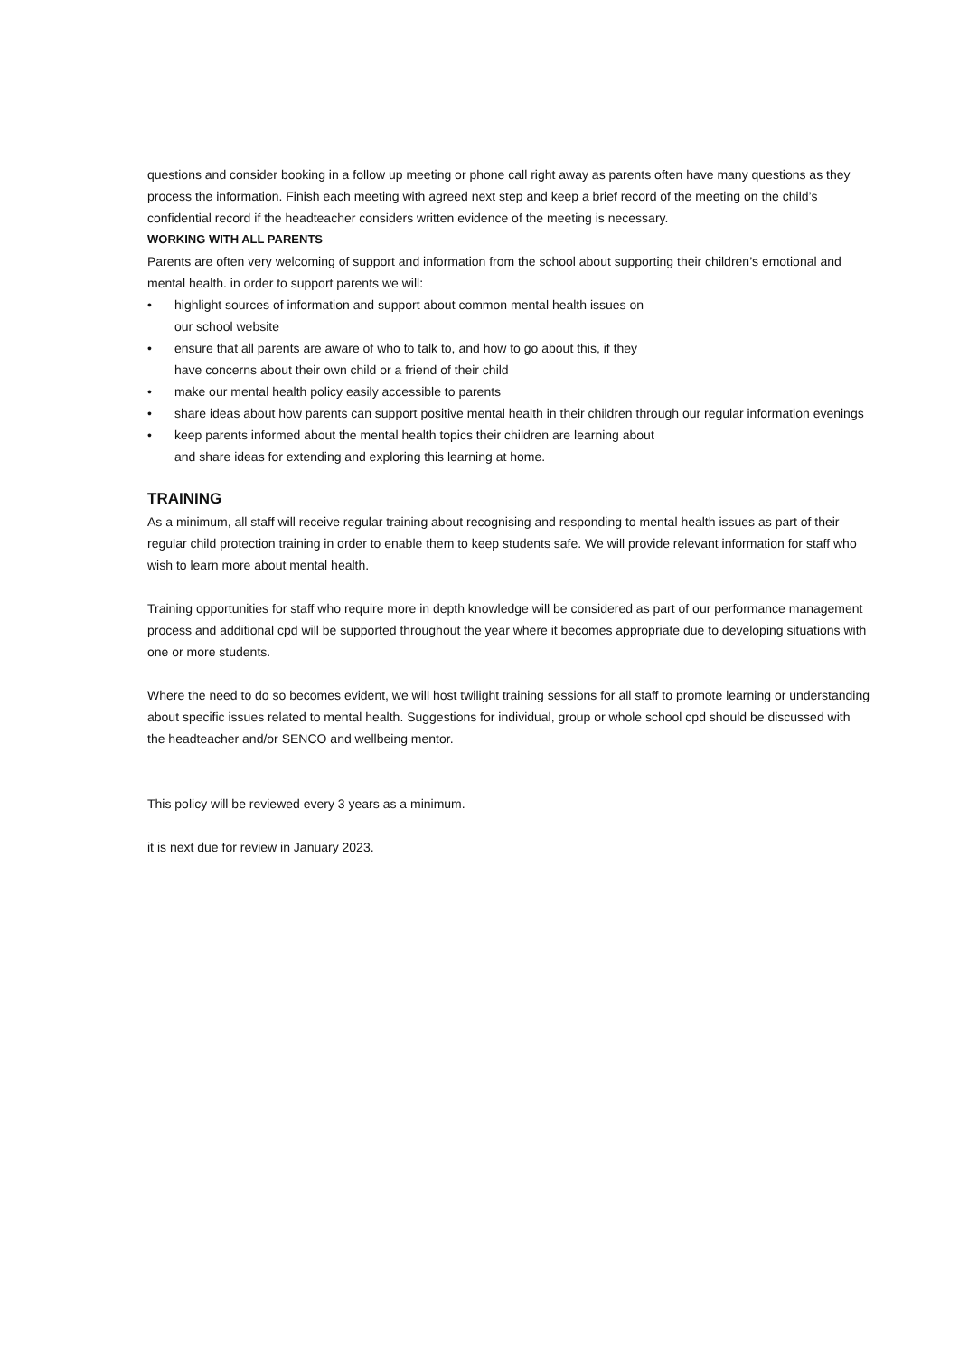questions and consider booking in a follow up meeting or phone call right away as parents often have many questions as they process the information. Finish each meeting with agreed next step and keep a brief record of the meeting on the child’s confidential record if the headteacher considers written evidence of the meeting is necessary.
WORKING WITH ALL PARENTS
Parents are often very welcoming of support and information from the school about supporting their children’s emotional and mental health. in order to support parents we will:
• highlight sources of information and support about common mental health issues on
our school website
• ensure that all parents are aware of who to talk to, and how to go about this, if they
have concerns about their own child or a friend of their child
• make our mental health policy easily accessible to parents
• share ideas about how parents can support positive mental health in their children through our regular information evenings
• keep parents informed about the mental health topics their children are learning about
and share ideas for extending and exploring this learning at home.
TRAINING
As a minimum, all staff will receive regular training about recognising and responding to mental health issues as part of their regular child protection training in order to enable them to keep students safe. We will provide relevant information for staff who wish to learn more about mental health.
Training opportunities for staff who require more in depth knowledge will be considered as part of our performance management process and additional cpd will be supported throughout the year where it becomes appropriate due to developing situations with one or more students.
Where the need to do so becomes evident, we will host twilight training sessions for all staff to promote learning or understanding about specific issues related to mental health. Suggestions for individual, group or whole school cpd should be discussed with the headteacher and/or SENCO and wellbeing mentor.
This policy will be reviewed every 3 years as a minimum.
it is next due for review in January 2023.